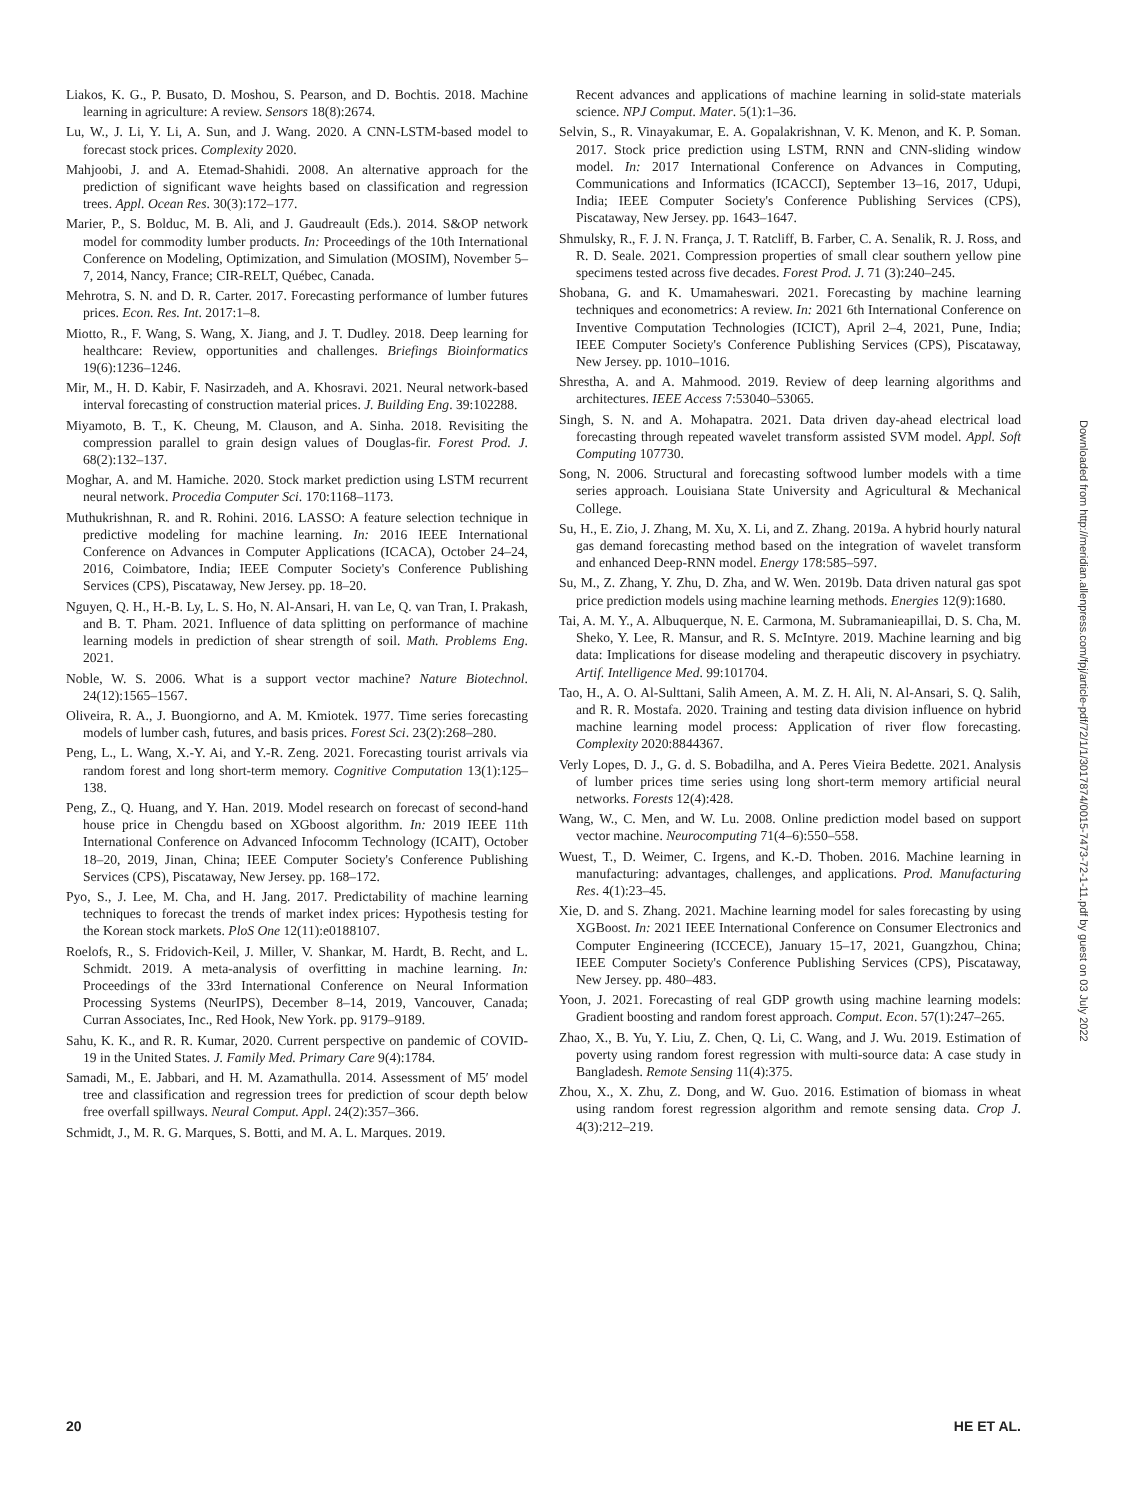Liakos, K. G., P. Busato, D. Moshou, S. Pearson, and D. Bochtis. 2018. Machine learning in agriculture: A review. Sensors 18(8):2674.
Lu, W., J. Li, Y. Li, A. Sun, and J. Wang. 2020. A CNN-LSTM-based model to forecast stock prices. Complexity 2020.
Mahjoobi, J. and A. Etemad-Shahidi. 2008. An alternative approach for the prediction of significant wave heights based on classification and regression trees. Appl. Ocean Res. 30(3):172–177.
Marier, P., S. Bolduc, M. B. Ali, and J. Gaudreault (Eds.). 2014. S&OP network model for commodity lumber products. In: Proceedings of the 10th International Conference on Modeling, Optimization, and Simulation (MOSIM), November 5–7, 2014, Nancy, France; CIR-RELT, Québec, Canada.
Mehrotra, S. N. and D. R. Carter. 2017. Forecasting performance of lumber futures prices. Econ. Res. Int. 2017:1–8.
Miotto, R., F. Wang, S. Wang, X. Jiang, and J. T. Dudley. 2018. Deep learning for healthcare: Review, opportunities and challenges. Briefings Bioinformatics 19(6):1236–1246.
Mir, M., H. D. Kabir, F. Nasirzadeh, and A. Khosravi. 2021. Neural network-based interval forecasting of construction material prices. J. Building Eng. 39:102288.
Miyamoto, B. T., K. Cheung, M. Clauson, and A. Sinha. 2018. Revisiting the compression parallel to grain design values of Douglas-fir. Forest Prod. J. 68(2):132–137.
Moghar, A. and M. Hamiche. 2020. Stock market prediction using LSTM recurrent neural network. Procedia Computer Sci. 170:1168–1173.
Muthukrishnan, R. and R. Rohini. 2016. LASSO: A feature selection technique in predictive modeling for machine learning. In: 2016 IEEE International Conference on Advances in Computer Applications (ICACA), October 24–24, 2016, Coimbatore, India; IEEE Computer Society's Conference Publishing Services (CPS), Piscataway, New Jersey. pp. 18–20.
Nguyen, Q. H., H.-B. Ly, L. S. Ho, N. Al-Ansari, H. van Le, Q. van Tran, I. Prakash, and B. T. Pham. 2021. Influence of data splitting on performance of machine learning models in prediction of shear strength of soil. Math. Problems Eng. 2021.
Noble, W. S. 2006. What is a support vector machine? Nature Biotechnol. 24(12):1565–1567.
Oliveira, R. A., J. Buongiorno, and A. M. Kmiotek. 1977. Time series forecasting models of lumber cash, futures, and basis prices. Forest Sci. 23(2):268–280.
Peng, L., L. Wang, X.-Y. Ai, and Y.-R. Zeng. 2021. Forecasting tourist arrivals via random forest and long short-term memory. Cognitive Computation 13(1):125–138.
Peng, Z., Q. Huang, and Y. Han. 2019. Model research on forecast of second-hand house price in Chengdu based on XGboost algorithm. In: 2019 IEEE 11th International Conference on Advanced Infocomm Technology (ICAIT), October 18–20, 2019, Jinan, China; IEEE Computer Society's Conference Publishing Services (CPS), Piscataway, New Jersey. pp. 168–172.
Pyo, S., J. Lee, M. Cha, and H. Jang. 2017. Predictability of machine learning techniques to forecast the trends of market index prices: Hypothesis testing for the Korean stock markets. PloS One 12(11):e0188107.
Roelofs, R., S. Fridovich-Keil, J. Miller, V. Shankar, M. Hardt, B. Recht, and L. Schmidt. 2019. A meta-analysis of overfitting in machine learning. In: Proceedings of the 33rd International Conference on Neural Information Processing Systems (NeurIPS), December 8–14, 2019, Vancouver, Canada; Curran Associates, Inc., Red Hook, New York. pp. 9179–9189.
Sahu, K. K., and R. R. Kumar, 2020. Current perspective on pandemic of COVID-19 in the United States. J. Family Med. Primary Care 9(4):1784.
Samadi, M., E. Jabbari, and H. M. Azamathulla. 2014. Assessment of M5′ model tree and classification and regression trees for prediction of scour depth below free overfall spillways. Neural Comput. Appl. 24(2):357–366.
Schmidt, J., M. R. G. Marques, S. Botti, and M. A. L. Marques. 2019.
Recent advances and applications of machine learning in solid-state materials science. NPJ Comput. Mater. 5(1):1–36.
Selvin, S., R. Vinayakumar, E. A. Gopalakrishnan, V. K. Menon, and K. P. Soman. 2017. Stock price prediction using LSTM, RNN and CNN-sliding window model. In: 2017 International Conference on Advances in Computing, Communications and Informatics (ICACCI), September 13–16, 2017, Udupi, India; IEEE Computer Society's Conference Publishing Services (CPS), Piscataway, New Jersey. pp. 1643–1647.
Shmulsky, R., F. J. N. França, J. T. Ratcliff, B. Farber, C. A. Senalik, R. J. Ross, and R. D. Seale. 2021. Compression properties of small clear southern yellow pine specimens tested across five decades. Forest Prod. J. 71 (3):240–245.
Shobana, G. and K. Umamaheswari. 2021. Forecasting by machine learning techniques and econometrics: A review. In: 2021 6th International Conference on Inventive Computation Technologies (ICICT), April 2–4, 2021, Pune, India; IEEE Computer Society's Conference Publishing Services (CPS), Piscataway, New Jersey. pp. 1010–1016.
Shrestha, A. and A. Mahmood. 2019. Review of deep learning algorithms and architectures. IEEE Access 7:53040–53065.
Singh, S. N. and A. Mohapatra. 2021. Data driven day-ahead electrical load forecasting through repeated wavelet transform assisted SVM model. Appl. Soft Computing 107730.
Song, N. 2006. Structural and forecasting softwood lumber models with a time series approach. Louisiana State University and Agricultural & Mechanical College.
Su, H., E. Zio, J. Zhang, M. Xu, X. Li, and Z. Zhang. 2019a. A hybrid hourly natural gas demand forecasting method based on the integration of wavelet transform and enhanced Deep-RNN model. Energy 178:585–597.
Su, M., Z. Zhang, Y. Zhu, D. Zha, and W. Wen. 2019b. Data driven natural gas spot price prediction models using machine learning methods. Energies 12(9):1680.
Tai, A. M. Y., A. Albuquerque, N. E. Carmona, M. Subramanieapillai, D. S. Cha, M. Sheko, Y. Lee, R. Mansur, and R. S. McIntyre. 2019. Machine learning and big data: Implications for disease modeling and therapeutic discovery in psychiatry. Artif. Intelligence Med. 99:101704.
Tao, H., A. O. Al-Sulttani, Salih Ameen, A. M. Z. H. Ali, N. Al-Ansari, S. Q. Salih, and R. R. Mostafa. 2020. Training and testing data division influence on hybrid machine learning model process: Application of river flow forecasting. Complexity 2020:8844367.
Verly Lopes, D. J., G. d. S. Bobadilha, and A. Peres Vieira Bedette. 2021. Analysis of lumber prices time series using long short-term memory artificial neural networks. Forests 12(4):428.
Wang, W., C. Men, and W. Lu. 2008. Online prediction model based on support vector machine. Neurocomputing 71(4–6):550–558.
Wuest, T., D. Weimer, C. Irgens, and K.-D. Thoben. 2016. Machine learning in manufacturing: advantages, challenges, and applications. Prod. Manufacturing Res. 4(1):23–45.
Xie, D. and S. Zhang. 2021. Machine learning model for sales forecasting by using XGBoost. In: 2021 IEEE International Conference on Consumer Electronics and Computer Engineering (ICCECE), January 15–17, 2021, Guangzhou, China; IEEE Computer Society's Conference Publishing Services (CPS), Piscataway, New Jersey. pp. 480–483.
Yoon, J. 2021. Forecasting of real GDP growth using machine learning models: Gradient boosting and random forest approach. Comput. Econ. 57(1):247–265.
Zhao, X., B. Yu, Y. Liu, Z. Chen, Q. Li, C. Wang, and J. Wu. 2019. Estimation of poverty using random forest regression with multi-source data: A case study in Bangladesh. Remote Sensing 11(4):375.
Zhou, X., X. Zhu, Z. Dong, and W. Guo. 2016. Estimation of biomass in wheat using random forest regression algorithm and remote sensing data. Crop J. 4(3):212–219.
Downloaded from http://meridian.allenpress.com/fpj/article-pdf/72/1/1/3017874/0015-7473-72-1-11.pdf by guest on 03 July 2022
20 HE ET AL.